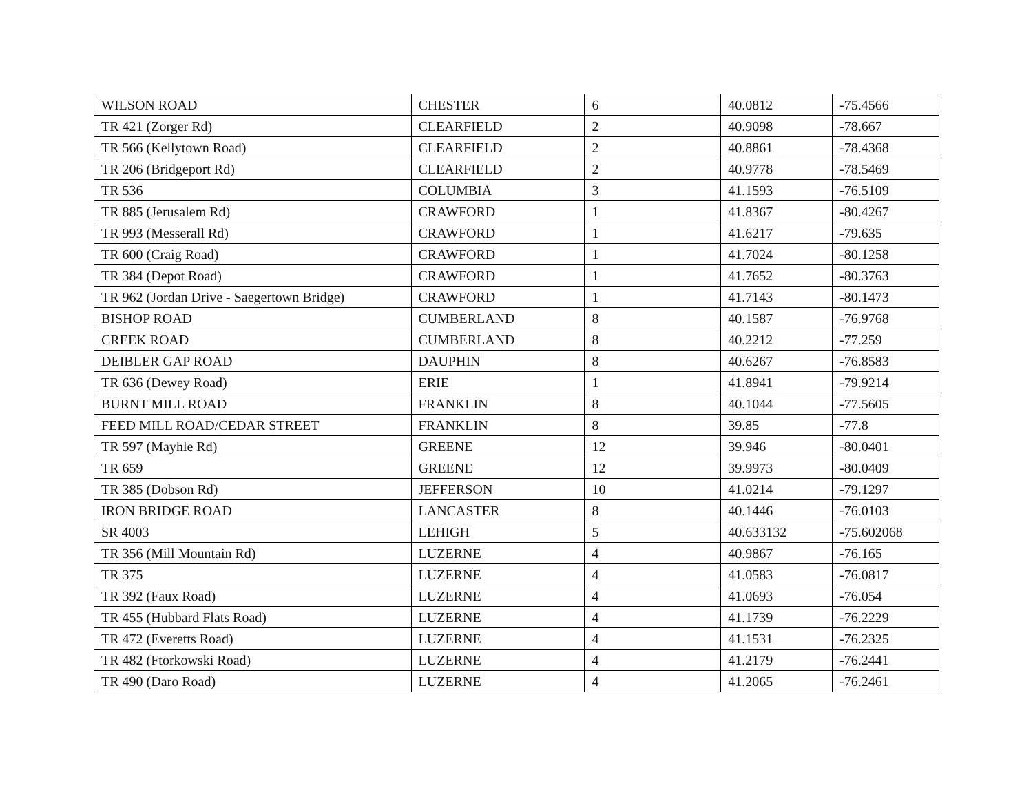| WILSON ROAD | CHESTER | 6 | 40.0812 | -75.4566 |
| TR 421 (Zorger Rd) | CLEARFIELD | 2 | 40.9098 | -78.667 |
| TR 566 (Kellytown Road) | CLEARFIELD | 2 | 40.8861 | -78.4368 |
| TR 206 (Bridgeport Rd) | CLEARFIELD | 2 | 40.9778 | -78.5469 |
| TR 536 | COLUMBIA | 3 | 41.1593 | -76.5109 |
| TR 885 (Jerusalem Rd) | CRAWFORD | 1 | 41.8367 | -80.4267 |
| TR 993 (Messerall Rd) | CRAWFORD | 1 | 41.6217 | -79.635 |
| TR 600 (Craig Road) | CRAWFORD | 1 | 41.7024 | -80.1258 |
| TR 384 (Depot Road) | CRAWFORD | 1 | 41.7652 | -80.3763 |
| TR 962 (Jordan Drive - Saegertown Bridge) | CRAWFORD | 1 | 41.7143 | -80.1473 |
| BISHOP ROAD | CUMBERLAND | 8 | 40.1587 | -76.9768 |
| CREEK ROAD | CUMBERLAND | 8 | 40.2212 | -77.259 |
| DEIBLER GAP ROAD | DAUPHIN | 8 | 40.6267 | -76.8583 |
| TR 636 (Dewey Road) | ERIE | 1 | 41.8941 | -79.9214 |
| BURNT MILL ROAD | FRANKLIN | 8 | 40.1044 | -77.5605 |
| FEED MILL ROAD/CEDAR STREET | FRANKLIN | 8 | 39.85 | -77.8 |
| TR 597 (Mayhle Rd) | GREENE | 12 | 39.946 | -80.0401 |
| TR 659 | GREENE | 12 | 39.9973 | -80.0409 |
| TR 385 (Dobson Rd) | JEFFERSON | 10 | 41.0214 | -79.1297 |
| IRON BRIDGE ROAD | LANCASTER | 8 | 40.1446 | -76.0103 |
| SR 4003 | LEHIGH | 5 | 40.633132 | -75.602068 |
| TR 356 (Mill Mountain Rd) | LUZERNE | 4 | 40.9867 | -76.165 |
| TR 375 | LUZERNE | 4 | 41.0583 | -76.0817 |
| TR 392 (Faux Road) | LUZERNE | 4 | 41.0693 | -76.054 |
| TR 455 (Hubbard Flats Road) | LUZERNE | 4 | 41.1739 | -76.2229 |
| TR 472 (Everetts Road) | LUZERNE | 4 | 41.1531 | -76.2325 |
| TR 482 (Ftorkowski Road) | LUZERNE | 4 | 41.2179 | -76.2441 |
| TR 490 (Daro Road) | LUZERNE | 4 | 41.2065 | -76.2461 |